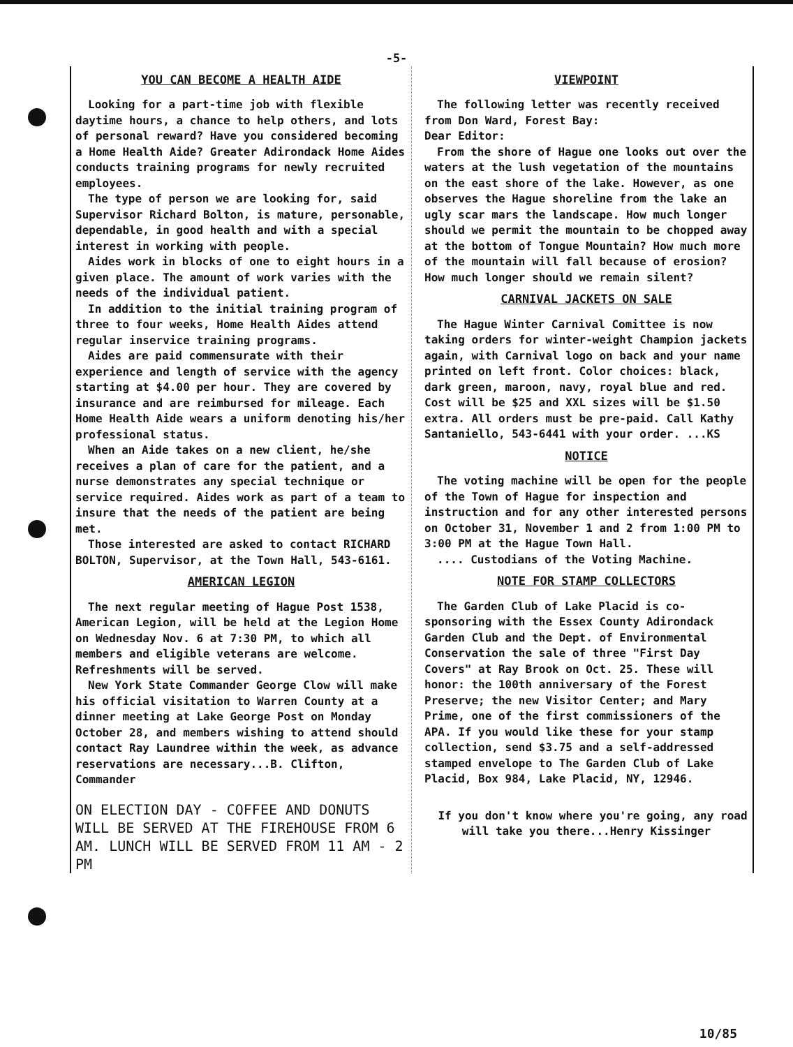-5-
YOU CAN BECOME A HEALTH AIDE
Looking for a part-time job with flexible daytime hours, a chance to help others, and lots of personal reward? Have you considered becoming a Home Health Aide? Greater Adirondack Home Aides conducts training programs for newly recruited employees.
The type of person we are looking for, said Supervisor Richard Bolton, is mature, personable, dependable, in good health and with a special interest in working with people.
Aides work in blocks of one to eight hours in a given place. The amount of work varies with the needs of the individual patient.
In addition to the initial training program of three to four weeks, Home Health Aides attend regular inservice training programs.
Aides are paid commensurate with their experience and length of service with the agency starting at $4.00 per hour. They are covered by insurance and are reimbursed for mileage. Each Home Health Aide wears a uniform denoting his/her professional status.
When an Aide takes on a new client, he/she receives a plan of care for the patient, and a nurse demonstrates any special technique or service required. Aides work as part of a team to insure that the needs of the patient are being met.
Those interested are asked to contact RICHARD BOLTON, Supervisor, at the Town Hall, 543-6161.
AMERICAN LEGION
The next regular meeting of Hague Post 1538, American Legion, will be held at the Legion Home on Wednesday Nov. 6 at 7:30 PM, to which all members and eligible veterans are welcome. Refreshments will be served.
New York State Commander George Clow will make his official visitation to Warren County at a dinner meeting at Lake George Post on Monday October 28, and members wishing to attend should contact Ray Laundree within the week, as advance reservations are necessary...B. Clifton, Commander
ON ELECTION DAY - COFFEE AND DONUTS WILL BE SERVED AT THE FIREHOUSE FROM 6 AM. LUNCH WILL BE SERVED FROM 11 AM - 2 PM
VIEWPOINT
The following letter was recently received from Don Ward, Forest Bay:
Dear Editor:
From the shore of Hague one looks out over the waters at the lush vegetation of the mountains on the east shore of the lake. However, as one observes the Hague shoreline from the lake an ugly scar mars the landscape. How much longer should we permit the mountain to be chopped away at the bottom of Tongue Mountain? How much more of the mountain will fall because of erosion? How much longer should we remain silent?
CARNIVAL JACKETS ON SALE
The Hague Winter Carnival Comittee is now taking orders for winter-weight Champion jackets again, with Carnival logo on back and your name printed on left front. Color choices: black, dark green, maroon, navy, royal blue and red. Cost will be $25 and XXL sizes will be $1.50 extra. All orders must be pre-paid. Call Kathy Santaniello, 543-6441 with your order. ...KS
NOTICE
The voting machine will be open for the people of the Town of Hague for inspection and instruction and for any other interested persons on October 31, November 1 and 2 from 1:00 PM to 3:00 PM at the Hague Town Hall.
.... Custodians of the Voting Machine.
NOTE FOR STAMP COLLECTORS
The Garden Club of Lake Placid is co-sponsoring with the Essex County Adirondack Garden Club and the Dept. of Environmental Conservation the sale of three "First Day Covers" at Ray Brook on Oct. 25. These will honor: the 100th anniversary of the Forest Preserve; the new Visitor Center; and Mary Prime, one of the first commissioners of the APA. If you would like these for your stamp collection, send $3.75 and a self-addressed stamped envelope to The Garden Club of Lake Placid, Box 984, Lake Placid, NY, 12946.
If you don't know where you're going, any road will take you there...Henry Kissinger
10/85